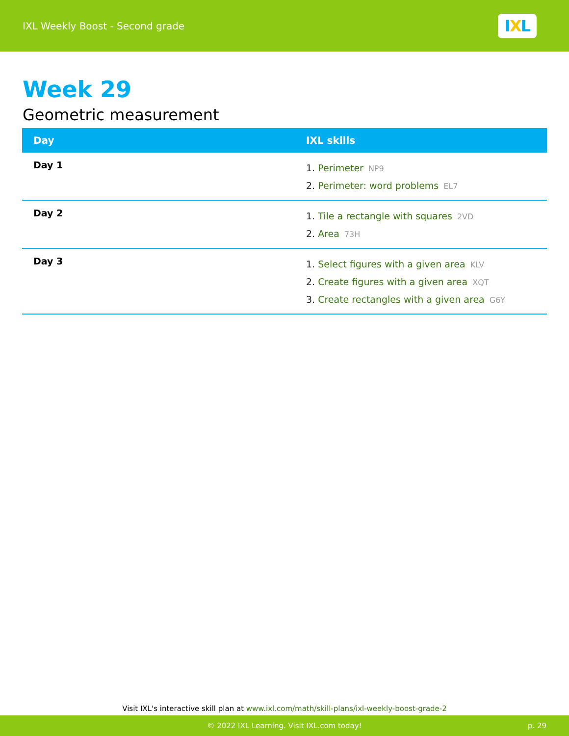IXL Weekly Boost - Second grade
IXL
Week 29
Geometric measurement
| Day | IXL skills |
| --- | --- |
| Day 1 | 1. Perimeter NP9 2. Perimeter: word problems EL7 |
| Day 2 | 1. Tile a rectangle with squares 2VD 2. Area 73H |
| Day 3 | 1. Select figures with a given area KLV 2. Create figures with a given area XQT 3. Create rectangles with a given area G6Y |
Visit IXL's interactive skill plan at www.ixl.com/math/skill-plans/ixl-weekly-boost-grade-2
© 2022 IXL Learning. Visit IXL.com today! p. 29